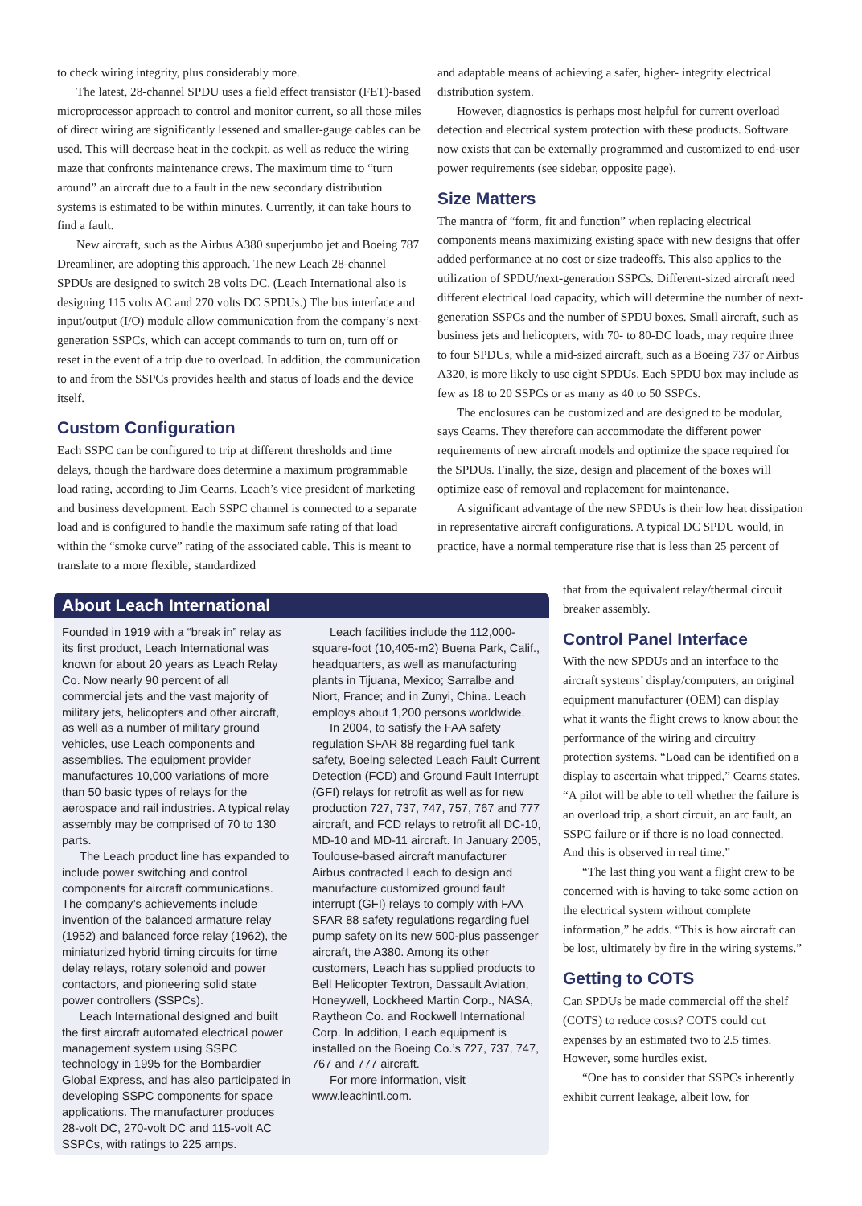to check wiring integrity, plus considerably more.
The latest, 28-channel SPDU uses a field effect transistor (FET)-based microprocessor approach to control and monitor current, so all those miles of direct wiring are significantly lessened and smaller-gauge cables can be used. This will decrease heat in the cockpit, as well as reduce the wiring maze that confronts maintenance crews. The maximum time to “turn around” an aircraft due to a fault in the new secondary distribution systems is estimated to be within minutes. Currently, it can take hours to find a fault.
New aircraft, such as the Airbus A380 superjumbo jet and Boeing 787 Dreamliner, are adopting this approach. The new Leach 28-channel SPDUs are designed to switch 28 volts DC. (Leach International also is designing 115 volts AC and 270 volts DC SPDUs.) The bus interface and input/output (I/O) module allow communication from the company’s next-generation SSPCs, which can accept commands to turn on, turn off or reset in the event of a trip due to overload. In addition, the communication to and from the SSPCs provides health and status of loads and the device itself.
Custom Configuration
Each SSPC can be configured to trip at different thresholds and time delays, though the hardware does determine a maximum programmable load rating, according to Jim Cearns, Leach’s vice president of marketing and business development. Each SSPC channel is connected to a separate load and is configured to handle the maximum safe rating of that load within the “smoke curve” rating of the associated cable. This is meant to translate to a more flexible, standardized
and adaptable means of achieving a safer, higher- integrity electrical distribution system.
However, diagnostics is perhaps most helpful for current overload detection and electrical system protection with these products. Software now exists that can be externally programmed and customized to end-user power requirements (see sidebar, opposite page).
Size Matters
The mantra of “form, fit and function” when replacing electrical components means maximizing existing space with new designs that offer added performance at no cost or size tradeoffs. This also applies to the utilization of SPDU/next-generation SSPCs. Different-sized aircraft need different electrical load capacity, which will determine the number of next-generation SSPCs and the number of SPDU boxes. Small aircraft, such as business jets and helicopters, with 70- to 80-DC loads, may require three to four SPDUs, while a mid-sized aircraft, such as a Boeing 737 or Airbus A320, is more likely to use eight SPDUs. Each SPDU box may include as few as 18 to 20 SSPCs or as many as 40 to 50 SSPCs.
The enclosures can be customized and are designed to be modular, says Cearns. They therefore can accommodate the different power requirements of new aircraft models and optimize the space required for the SPDUs. Finally, the size, design and placement of the boxes will optimize ease of removal and replacement for maintenance.
A significant advantage of the new SPDUs is their low heat dissipation in representative aircraft configurations. A typical DC SPDU would, in practice, have a normal temperature rise that is less than 25 percent of
that from the equivalent relay/thermal circuit breaker assembly.
Control Panel Interface
With the new SPDUs and an interface to the aircraft systems’ display/computers, an original equipment manufacturer (OEM) can display what it wants the flight crews to know about the performance of the wiring and circuitry protection systems. “Load can be identified on a display to ascertain what tripped,” Cearns states. “A pilot will be able to tell whether the failure is an overload trip, a short circuit, an arc fault, an SSPC failure or if there is no load connected. And this is observed in real time.”
“The last thing you want a flight crew to be concerned with is having to take some action on the electrical system without complete information,” he adds. “This is how aircraft can be lost, ultimately by fire in the wiring systems.”
Getting to COTS
Can SPDUs be made commercial off the shelf (COTS) to reduce costs? COTS could cut expenses by an estimated two to 2.5 times. However, some hurdles exist.
“One has to consider that SSPCs inherently exhibit current leakage, albeit low, for
About Leach International
Founded in 1919 with a “break in” relay as its first product, Leach International was known for about 20 years as Leach Relay Co. Now nearly 90 percent of all commercial jets and the vast majority of military jets, helicopters and other aircraft, as well as a number of military ground vehicles, use Leach components and assemblies. The equipment provider manufactures 10,000 variations of more than 50 basic types of relays for the aerospace and rail industries. A typical relay assembly may be comprised of 70 to 130 parts.
The Leach product line has expanded to include power switching and control components for aircraft communications. The company’s achievements include invention of the balanced armature relay (1952) and balanced force relay (1962), the miniaturized hybrid timing circuits for time delay relays, rotary solenoid and power contactors, and pioneering solid state power controllers (SSPCs).
Leach International designed and built the first aircraft automated electrical power management system using SSPC technology in 1995 for the Bombardier Global Express, and has also participated in developing SSPC components for space applications. The manufacturer produces 28-volt DC, 270-volt DC and 115-volt AC SSPCs, with ratings to 225 amps.
Leach facilities include the 112,000-square-foot (10,405-m2) Buena Park, Calif., headquarters, as well as manufacturing plants in Tijuana, Mexico; Sarralbe and Niort, France; and in Zunyi, China. Leach employs about 1,200 persons worldwide.
In 2004, to satisfy the FAA safety regulation SFAR 88 regarding fuel tank safety, Boeing selected Leach Fault Current Detection (FCD) and Ground Fault Interrupt (GFI) relays for retrofit as well as for new production 727, 737, 747, 757, 767 and 777 aircraft, and FCD relays to retrofit all DC-10, MD-10 and MD-11 aircraft. In January 2005, Toulouse-based aircraft manufacturer Airbus contracted Leach to design and manufacture customized ground fault interrupt (GFI) relays to comply with FAA SFAR 88 safety regulations regarding fuel pump safety on its new 500-plus passenger aircraft, the A380. Among its other customers, Leach has supplied products to Bell Helicopter Textron, Dassault Aviation, Honeywell, Lockheed Martin Corp., NASA, Raytheon Co. and Rockwell International Corp. In addition, Leach equipment is installed on the Boeing Co.’s 727, 737, 747, 767 and 777 aircraft.
For more information, visit www.leachintl.com.